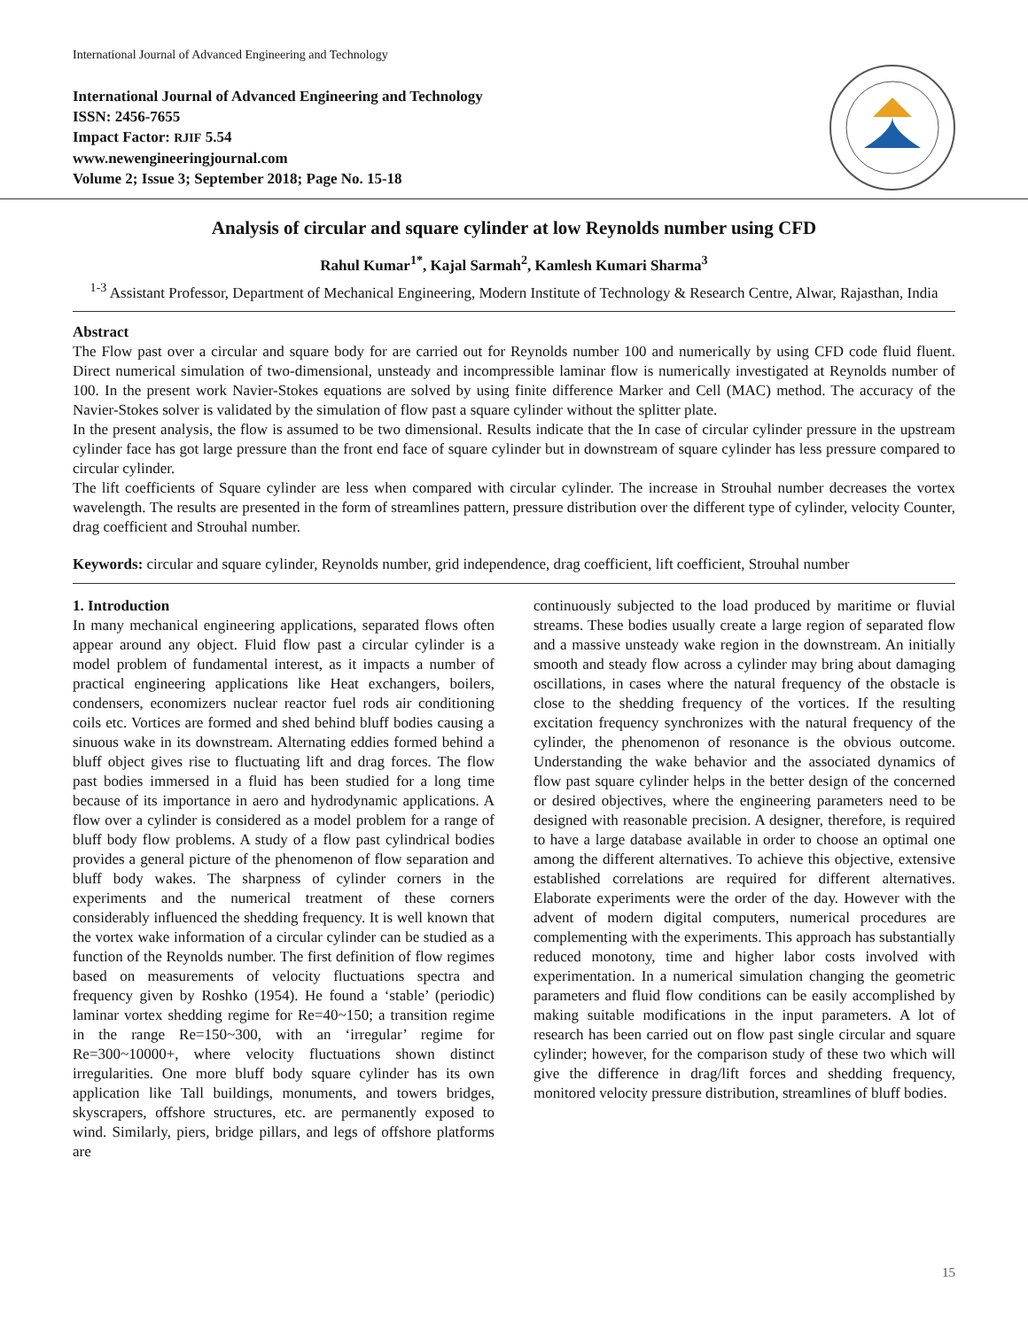International Journal of Advanced Engineering and Technology
International Journal of Advanced Engineering and Technology
ISSN: 2456-7655
Impact Factor: RJIF 5.54
www.newengineeringjournal.com
Volume 2; Issue 3; September 2018; Page No. 15-18
Analysis of circular and square cylinder at low Reynolds number using CFD
Rahul Kumar<sup>1*</sup>, Kajal Sarmah<sup>2</sup>, Kamlesh Kumari Sharma<sup>3</sup>
<sup>1-3</sup> Assistant Professor, Department of Mechanical Engineering, Modern Institute of Technology & Research Centre, Alwar, Rajasthan, India
Abstract
The Flow past over a circular and square body for are carried out for Reynolds number 100 and numerically by using CFD code fluid fluent. Direct numerical simulation of two-dimensional, unsteady and incompressible laminar flow is numerically investigated at Reynolds number of 100. In the present work Navier-Stokes equations are solved by using finite difference Marker and Cell (MAC) method. The accuracy of the Navier-Stokes solver is validated by the simulation of flow past a square cylinder without the splitter plate.
In the present analysis, the flow is assumed to be two dimensional. Results indicate that the In case of circular cylinder pressure in the upstream cylinder face has got large pressure than the front end face of square cylinder but in downstream of square cylinder has less pressure compared to circular cylinder.
The lift coefficients of Square cylinder are less when compared with circular cylinder. The increase in Strouhal number decreases the vortex wavelength. The results are presented in the form of streamlines pattern, pressure distribution over the different type of cylinder, velocity Counter, drag coefficient and Strouhal number.
Keywords: circular and square cylinder, Reynolds number, grid independence, drag coefficient, lift coefficient, Strouhal number
1. Introduction
In many mechanical engineering applications, separated flows often appear around any object. Fluid flow past a circular cylinder is a model problem of fundamental interest, as it impacts a number of practical engineering applications like Heat exchangers, boilers, condensers, economizers nuclear reactor fuel rods air conditioning coils etc. Vortices are formed and shed behind bluff bodies causing a sinuous wake in its downstream. Alternating eddies formed behind a bluff object gives rise to fluctuating lift and drag forces. The flow past bodies immersed in a fluid has been studied for a long time because of its importance in aero and hydrodynamic applications. A flow over a cylinder is considered as a model problem for a range of bluff body flow problems. A study of a flow past cylindrical bodies provides a general picture of the phenomenon of flow separation and bluff body wakes. The sharpness of cylinder corners in the experiments and the numerical treatment of these corners considerably influenced the shedding frequency. It is well known that the vortex wake information of a circular cylinder can be studied as a function of the Reynolds number. The first definition of flow regimes based on measurements of velocity fluctuations spectra and frequency given by Roshko (1954). He found a ‘stable’ (periodic) laminar vortex shedding regime for Re=40~150; a transition regime in the range Re=150~300, with an ‘irregular’ regime for Re=300~10000+, where velocity fluctuations shown distinct irregularities. One more bluff body square cylinder has its own application like Tall buildings, monuments, and towers bridges, skyscrapers, offshore structures, etc. are permanently exposed to wind. Similarly, piers, bridge pillars, and legs of offshore platforms are
continuously subjected to the load produced by maritime or fluvial streams. These bodies usually create a large region of separated flow and a massive unsteady wake region in the downstream. An initially smooth and steady flow across a cylinder may bring about damaging oscillations, in cases where the natural frequency of the obstacle is close to the shedding frequency of the vortices. If the resulting excitation frequency synchronizes with the natural frequency of the cylinder, the phenomenon of resonance is the obvious outcome. Understanding the wake behavior and the associated dynamics of flow past square cylinder helps in the better design of the concerned or desired objectives, where the engineering parameters need to be designed with reasonable precision. A designer, therefore, is required to have a large database available in order to choose an optimal one among the different alternatives. To achieve this objective, extensive established correlations are required for different alternatives. Elaborate experiments were the order of the day. However with the advent of modern digital computers, numerical procedures are complementing with the experiments. This approach has substantially reduced monotony, time and higher labor costs involved with experimentation. In a numerical simulation changing the geometric parameters and fluid flow conditions can be easily accomplished by making suitable modifications in the input parameters. A lot of research has been carried out on flow past single circular and square cylinder; however, for the comparison study of these two which will give the difference in drag/lift forces and shedding frequency, monitored velocity pressure distribution, streamlines of bluff bodies.
15